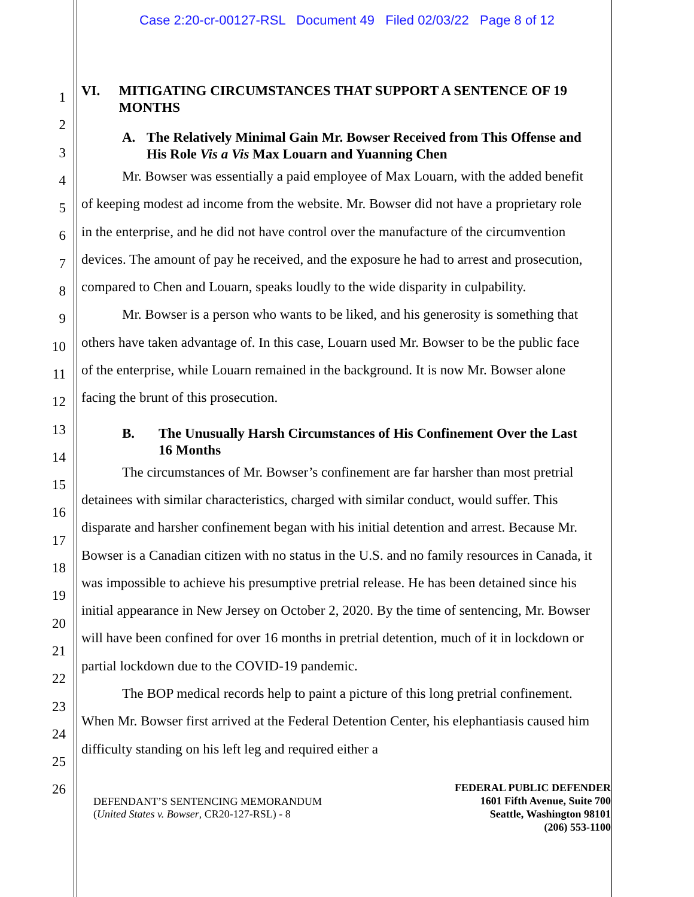Case 2:20-cr-00127-RSL Document 49 Filed 02/03/22 Page 8 of 12
1
2
3
4
5
6
7
8
9
10
11
12
13
14
15
16
17
18
19
20
21
22
23
24
25
26
VI. MITIGATING CIRCUMSTANCES THAT SUPPORT A SENTENCE OF 19 MONTHS
A. The Relatively Minimal Gain Mr. Bowser Received from This Offense and His Role Vis a Vis Max Louarn and Yuanning Chen
Mr. Bowser was essentially a paid employee of Max Louarn, with the added benefit of keeping modest ad income from the website. Mr. Bowser did not have a proprietary role in the enterprise, and he did not have control over the manufacture of the circumvention devices. The amount of pay he received, and the exposure he had to arrest and prosecution, compared to Chen and Louarn, speaks loudly to the wide disparity in culpability.
Mr. Bowser is a person who wants to be liked, and his generosity is something that others have taken advantage of. In this case, Louarn used Mr. Bowser to be the public face of the enterprise, while Louarn remained in the background. It is now Mr. Bowser alone facing the brunt of this prosecution.
B. The Unusually Harsh Circumstances of His Confinement Over the Last 16 Months
The circumstances of Mr. Bowser’s confinement are far harsher than most pretrial detainees with similar characteristics, charged with similar conduct, would suffer. This disparate and harsher confinement began with his initial detention and arrest. Because Mr. Bowser is a Canadian citizen with no status in the U.S. and no family resources in Canada, it was impossible to achieve his presumptive pretrial release. He has been detained since his initial appearance in New Jersey on October 2, 2020. By the time of sentencing, Mr. Bowser will have been confined for over 16 months in pretrial detention, much of it in lockdown or partial lockdown due to the COVID-19 pandemic.
The BOP medical records help to paint a picture of this long pretrial confinement. When Mr. Bowser first arrived at the Federal Detention Center, his elephantiasis caused him difficulty standing on his left leg and required either a
DEFENDANT’S SENTENCING MEMORANDUM
(United States v. Bowser, CR20-127-RSL) - 8
FEDERAL PUBLIC DEFENDER
1601 Fifth Avenue, Suite 700
Seattle, Washington 98101
(206) 553-1100